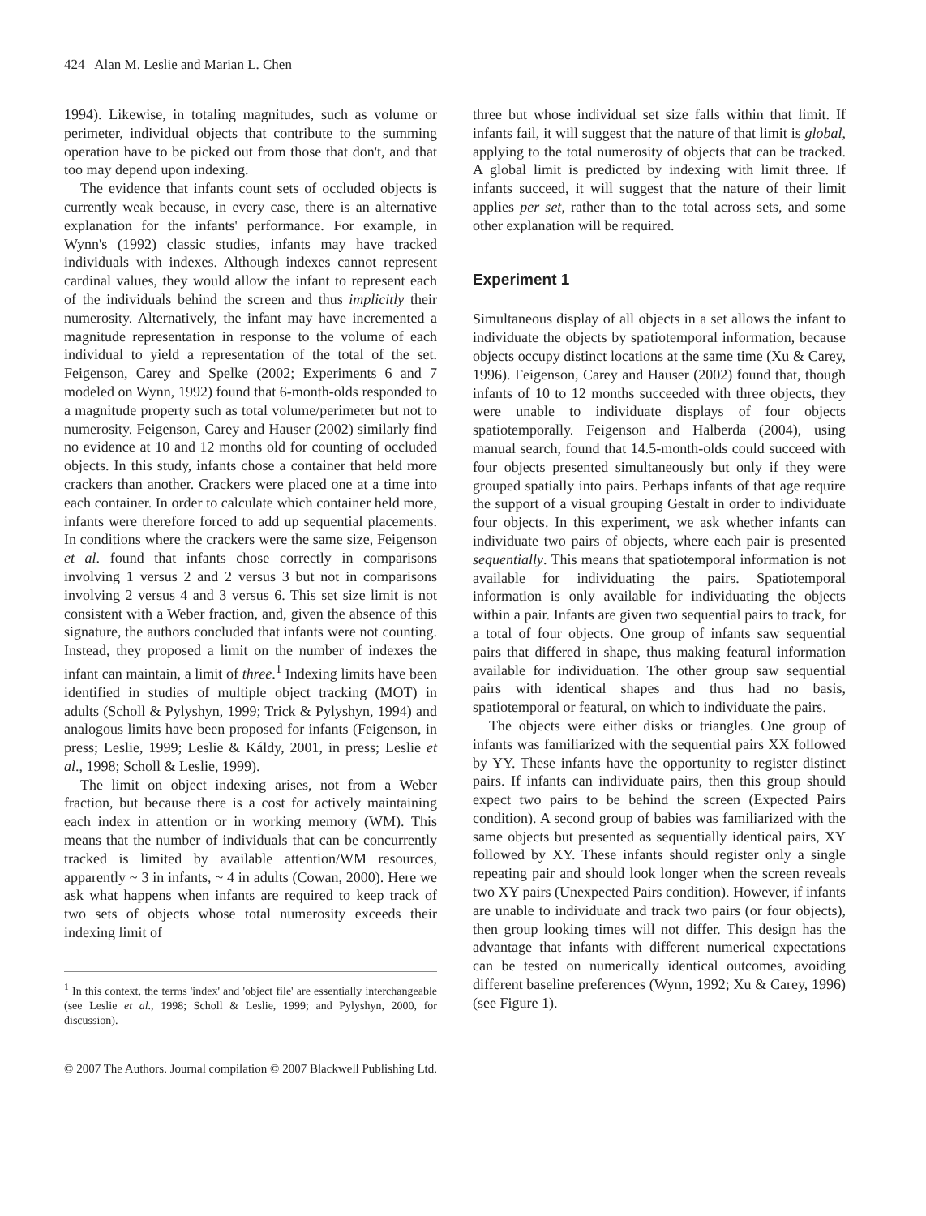424 Alan M. Leslie and Marian L. Chen
1994). Likewise, in totaling magnitudes, such as volume or perimeter, individual objects that contribute to the summing operation have to be picked out from those that don't, and that too may depend upon indexing.
The evidence that infants count sets of occluded objects is currently weak because, in every case, there is an alternative explanation for the infants' performance. For example, in Wynn's (1992) classic studies, infants may have tracked individuals with indexes. Although indexes cannot represent cardinal values, they would allow the infant to represent each of the individuals behind the screen and thus implicitly their numerosity. Alternatively, the infant may have incremented a magnitude representation in response to the volume of each individual to yield a representation of the total of the set. Feigenson, Carey and Spelke (2002; Experiments 6 and 7 modeled on Wynn, 1992) found that 6-month-olds responded to a magnitude property such as total volume/perimeter but not to numerosity. Feigenson, Carey and Hauser (2002) similarly find no evidence at 10 and 12 months old for counting of occluded objects. In this study, infants chose a container that held more crackers than another. Crackers were placed one at a time into each container. In order to calculate which container held more, infants were therefore forced to add up sequential placements. In conditions where the crackers were the same size, Feigenson et al. found that infants chose correctly in comparisons involving 1 versus 2 and 2 versus 3 but not in comparisons involving 2 versus 4 and 3 versus 6. This set size limit is not consistent with a Weber fraction, and, given the absence of this signature, the authors concluded that infants were not counting. Instead, they proposed a limit on the number of indexes the infant can maintain, a limit of three.<sup>1</sup> Indexing limits have been identified in studies of multiple object tracking (MOT) in adults (Scholl & Pylyshyn, 1999; Trick & Pylyshyn, 1994) and analogous limits have been proposed for infants (Feigenson, in press; Leslie, 1999; Leslie & Káldy, 2001, in press; Leslie et al., 1998; Scholl & Leslie, 1999).
The limit on object indexing arises, not from a Weber fraction, but because there is a cost for actively maintaining each index in attention or in working memory (WM). This means that the number of individuals that can be concurrently tracked is limited by available attention/WM resources, apparently ~ 3 in infants, ~ 4 in adults (Cowan, 2000). Here we ask what happens when infants are required to keep track of two sets of objects whose total numerosity exceeds their indexing limit of
<sup>1</sup> In this context, the terms 'index' and 'object file' are essentially interchangeable (see Leslie et al., 1998; Scholl & Leslie, 1999; and Pylyshyn, 2000, for discussion).
three but whose individual set size falls within that limit. If infants fail, it will suggest that the nature of that limit is global, applying to the total numerosity of objects that can be tracked. A global limit is predicted by indexing with limit three. If infants succeed, it will suggest that the nature of their limit applies per set, rather than to the total across sets, and some other explanation will be required.
Experiment 1
Simultaneous display of all objects in a set allows the infant to individuate the objects by spatiotemporal information, because objects occupy distinct locations at the same time (Xu & Carey, 1996). Feigenson, Carey and Hauser (2002) found that, though infants of 10 to 12 months succeeded with three objects, they were unable to individuate displays of four objects spatiotemporally. Feigenson and Halberda (2004), using manual search, found that 14.5-month-olds could succeed with four objects presented simultaneously but only if they were grouped spatially into pairs. Perhaps infants of that age require the support of a visual grouping Gestalt in order to individuate four objects. In this experiment, we ask whether infants can individuate two pairs of objects, where each pair is presented sequentially. This means that spatiotemporal information is not available for individuating the pairs. Spatiotemporal information is only available for individuating the objects within a pair. Infants are given two sequential pairs to track, for a total of four objects. One group of infants saw sequential pairs that differed in shape, thus making featural information available for individuation. The other group saw sequential pairs with identical shapes and thus had no basis, spatiotemporal or featural, on which to individuate the pairs.
The objects were either disks or triangles. One group of infants was familiarized with the sequential pairs XX followed by YY. These infants have the opportunity to register distinct pairs. If infants can individuate pairs, then this group should expect two pairs to be behind the screen (Expected Pairs condition). A second group of babies was familiarized with the same objects but presented as sequentially identical pairs, XY followed by XY. These infants should register only a single repeating pair and should look longer when the screen reveals two XY pairs (Unexpected Pairs condition). However, if infants are unable to individuate and track two pairs (or four objects), then group looking times will not differ. This design has the advantage that infants with different numerical expectations can be tested on numerically identical outcomes, avoiding different baseline preferences (Wynn, 1992; Xu & Carey, 1996) (see Figure 1).
© 2007 The Authors. Journal compilation © 2007 Blackwell Publishing Ltd.